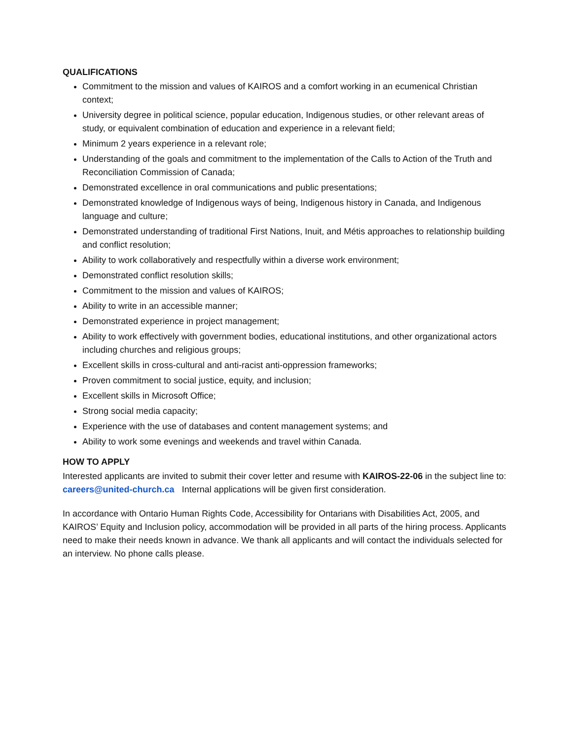QUALIFICATIONS
Commitment to the mission and values of KAIROS and a comfort working in an ecumenical Christian context;
University degree in political science, popular education, Indigenous studies, or other relevant areas of study, or equivalent combination of education and experience in a relevant field;
Minimum 2 years experience in a relevant role;
Understanding of the goals and commitment to the implementation of the Calls to Action of the Truth and Reconciliation Commission of Canada;
Demonstrated excellence in oral communications and public presentations;
Demonstrated knowledge of Indigenous ways of being, Indigenous history in Canada, and Indigenous language and culture;
Demonstrated understanding of traditional First Nations, Inuit, and Métis approaches to relationship building and conflict resolution;
Ability to work collaboratively and respectfully within a diverse work environment;
Demonstrated conflict resolution skills;
Commitment to the mission and values of KAIROS;
Ability to write in an accessible manner;
Demonstrated experience in project management;
Ability to work effectively with government bodies, educational institutions, and other organizational actors including churches and religious groups;
Excellent skills in cross-cultural and anti-racist anti-oppression frameworks;
Proven commitment to social justice, equity, and inclusion;
Excellent skills in Microsoft Office;
Strong social media capacity;
Experience with the use of databases and content management systems; and
Ability to work some evenings and weekends and travel within Canada.
HOW TO APPLY
Interested applicants are invited to submit their cover letter and resume with KAIROS-22-06 in the subject line to: careers@united-church.ca Internal applications will be given first consideration.
In accordance with Ontario Human Rights Code, Accessibility for Ontarians with Disabilities Act, 2005, and KAIROS’ Equity and Inclusion policy, accommodation will be provided in all parts of the hiring process. Applicants need to make their needs known in advance. We thank all applicants and will contact the individuals selected for an interview. No phone calls please.